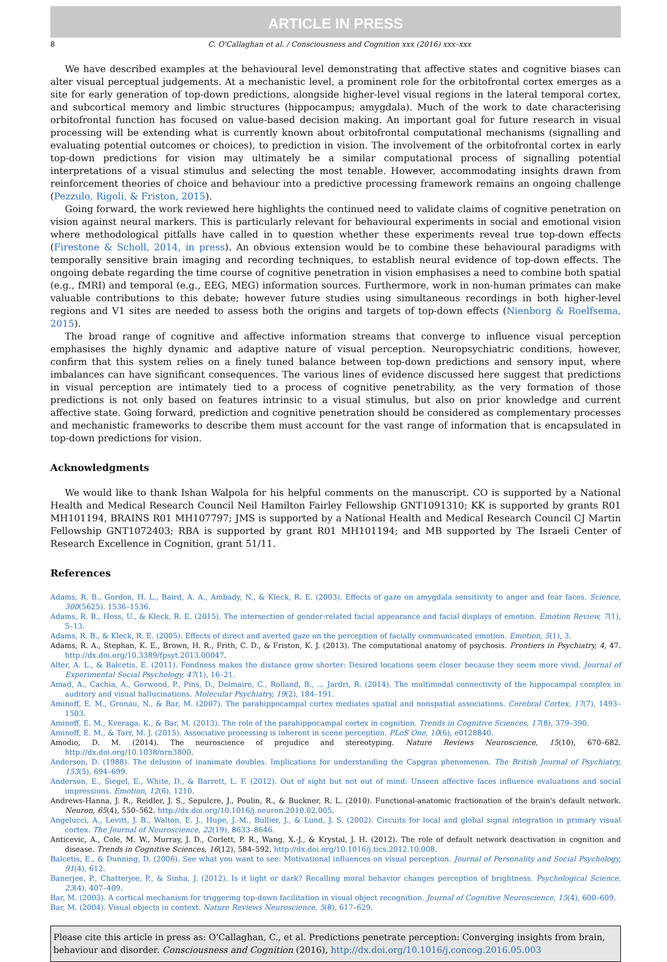ARTICLE IN PRESS
8 C. O'Callaghan et al. / Consciousness and Cognition xxx (2016) xxx–xxx
We have described examples at the behavioural level demonstrating that affective states and cognitive biases can alter visual perceptual judgements. At a mechanistic level, a prominent role for the orbitofrontal cortex emerges as a site for early generation of top-down predictions, alongside higher-level visual regions in the lateral temporal cortex, and subcortical memory and limbic structures (hippocampus; amygdala). Much of the work to date characterising orbitofrontal function has focused on value-based decision making. An important goal for future research in visual processing will be extending what is currently known about orbitofrontal computational mechanisms (signalling and evaluating potential outcomes or choices), to prediction in vision. The involvement of the orbitofrontal cortex in early top-down predictions for vision may ultimately be a similar computational process of signalling potential interpretations of a visual stimulus and selecting the most tenable. However, accommodating insights drawn from reinforcement theories of choice and behaviour into a predictive processing framework remains an ongoing challenge (Pezzulo, Rigoli, & Friston, 2015).
Going forward, the work reviewed here highlights the continued need to validate claims of cognitive penetration on vision against neural markers. This is particularly relevant for behavioural experiments in social and emotional vision where methodological pitfalls have called in to question whether these experiments reveal true top-down effects (Firestone & Scholl, 2014, in press). An obvious extension would be to combine these behavioural paradigms with temporally sensitive brain imaging and recording techniques, to establish neural evidence of top-down effects. The ongoing debate regarding the time course of cognitive penetration in vision emphasises a need to combine both spatial (e.g., fMRI) and temporal (e.g., EEG, MEG) information sources. Furthermore, work in non-human primates can make valuable contributions to this debate; however future studies using simultaneous recordings in both higher-level regions and V1 sites are needed to assess both the origins and targets of top-down effects (Nienborg & Roelfsema, 2015).
The broad range of cognitive and affective information streams that converge to influence visual perception emphasises the highly dynamic and adaptive nature of visual perception. Neuropsychiatric conditions, however, confirm that this system relies on a finely tuned balance between top-down predictions and sensory input, where imbalances can have significant consequences. The various lines of evidence discussed here suggest that predictions in visual perception are intimately tied to a process of cognitive penetrability, as the very formation of those predictions is not only based on features intrinsic to a visual stimulus, but also on prior knowledge and current affective state. Going forward, prediction and cognitive penetration should be considered as complementary processes and mechanistic frameworks to describe them must account for the vast range of information that is encapsulated in top-down predictions for vision.
Acknowledgments
We would like to thank Ishan Walpola for his helpful comments on the manuscript. CO is supported by a National Health and Medical Research Council Neil Hamilton Fairley Fellowship GNT1091310; KK is supported by grants R01 MH101194, BRAINS R01 MH107797; JMS is supported by a National Health and Medical Research Council CJ Martin Fellowship GNT1072403; RBA is supported by grant R01 MH101194; and MB supported by The Israeli Center of Research Excellence in Cognition, grant 51/11.
References
Adams, R. B., Gordon, H. L., Baird, A. A., Ambady, N., & Kleck, R. E. (2003). Effects of gaze on amygdala sensitivity to anger and fear faces. Science, 300(5625). 1536–1536.
Adams, R. B., Hess, U., & Kleck, R. E. (2015). The intersection of gender-related facial appearance and facial displays of emotion. Emotion Review, 7(1), 5–13.
Adams, R. B., & Kleck, R. E. (2005). Effects of direct and averted gaze on the perception of facially communicated emotion. Emotion, 5(1), 3.
Adams, R. A., Stephan, K. E., Brown, H. R., Frith, C. D., & Friston, K. J. (2013). The computational anatomy of psychosis. Frontiers in Psychiatry, 4, 47. http://dx.doi.org/10.3389/fpsyt.2013.00047.
Alter, A. L., & Balcetis, E. (2011). Fondness makes the distance grow shorter: Desired locations seem closer because they seem more vivid. Journal of Experimental Social Psychology, 47(1), 16–21.
Amad, A., Cachia, A., Gorwood, P., Pins, D., Delmaire, C., Rolland, B., ... Jardri, R. (2014). The multimodal connectivity of the hippocampal complex in auditory and visual hallucinations. Molecular Psychiatry, 19(2), 184–191.
Aminoff, E. M., Gronau, N., & Bar, M. (2007). The parahippocampal cortex mediates spatial and nonspatial associations. Cerebral Cortex, 17(7), 1493–1503.
Aminoff, E. M., Kveraga, K., & Bar, M. (2013). The role of the parahippocampal cortex in cognition. Trends in Cognitive Sciences, 17(8), 379–390.
Aminoff, E. M., & Tarr, M. J. (2015). Associative processing is inherent in scene perception. PLoS One, 10(6), e0128840.
Amodio, D. M. (2014). The neuroscience of prejudice and stereotyping. Nature Reviews Neuroscience, 15(10), 670–682. http://dx.doi.org/10.1038/nrn3800.
Anderson, D. (1988). The delusion of inanimate doubles. Implications for understanding the Capgras phenomenon. The British Journal of Psychiatry, 153(5), 694–699.
Anderson, E., Siegel, E., White, D., & Barrett, L. F. (2012). Out of sight but not out of mind: Unseen affective faces influence evaluations and social impressions. Emotion, 12(6), 1210.
Andrews-Hanna, J. R., Reidler, J. S., Sepulcre, J., Poulin, R., & Buckner, R. L. (2010). Functional-anatomic fractionation of the brain's default network. Neuron, 65(4), 550–562. http://dx.doi.org/10.1016/j.neuron.2010.02.005.
Angelucci, A., Levitt, J. B., Walton, E. J., Hupe, J.-M., Bullier, J., & Lund, J. S. (2002). Circuits for local and global signal integration in primary visual cortex. The Journal of Neuroscience, 22(19), 8633–8646.
Anticevic, A., Cole, M. W., Murray, J. D., Corlett, P. R., Wang, X.-J., & Krystal, J. H. (2012). The role of default network deactivation in cognition and disease. Trends in Cognitive Sciences, 16(12), 584–592. http://dx.doi.org/10.1016/j.tics.2012.10.008.
Balcetis, E., & Dunning, D. (2006). See what you want to see: Motivational influences on visual perception. Journal of Personality and Social Psychology, 91(4), 612.
Banerjee, P., Chatterjee, P., & Sinha, J. (2012). Is it light or dark? Recalling moral behavior changes perception of brightness. Psychological Science, 23(4), 407–409.
Bar, M. (2003). A cortical mechanism for triggering top-down facilitation in visual object recognition. Journal of Cognitive Neuroscience, 15(4), 600–609.
Bar, M. (2004). Visual objects in context. Nature Reviews Neuroscience, 5(8), 617–629.
Please cite this article in press as: O'Callaghan, C., et al. Predictions penetrate perception: Converging insights from brain, behaviour and disorder. Consciousness and Cognition (2016), http://dx.doi.org/10.1016/j.concog.2016.05.003